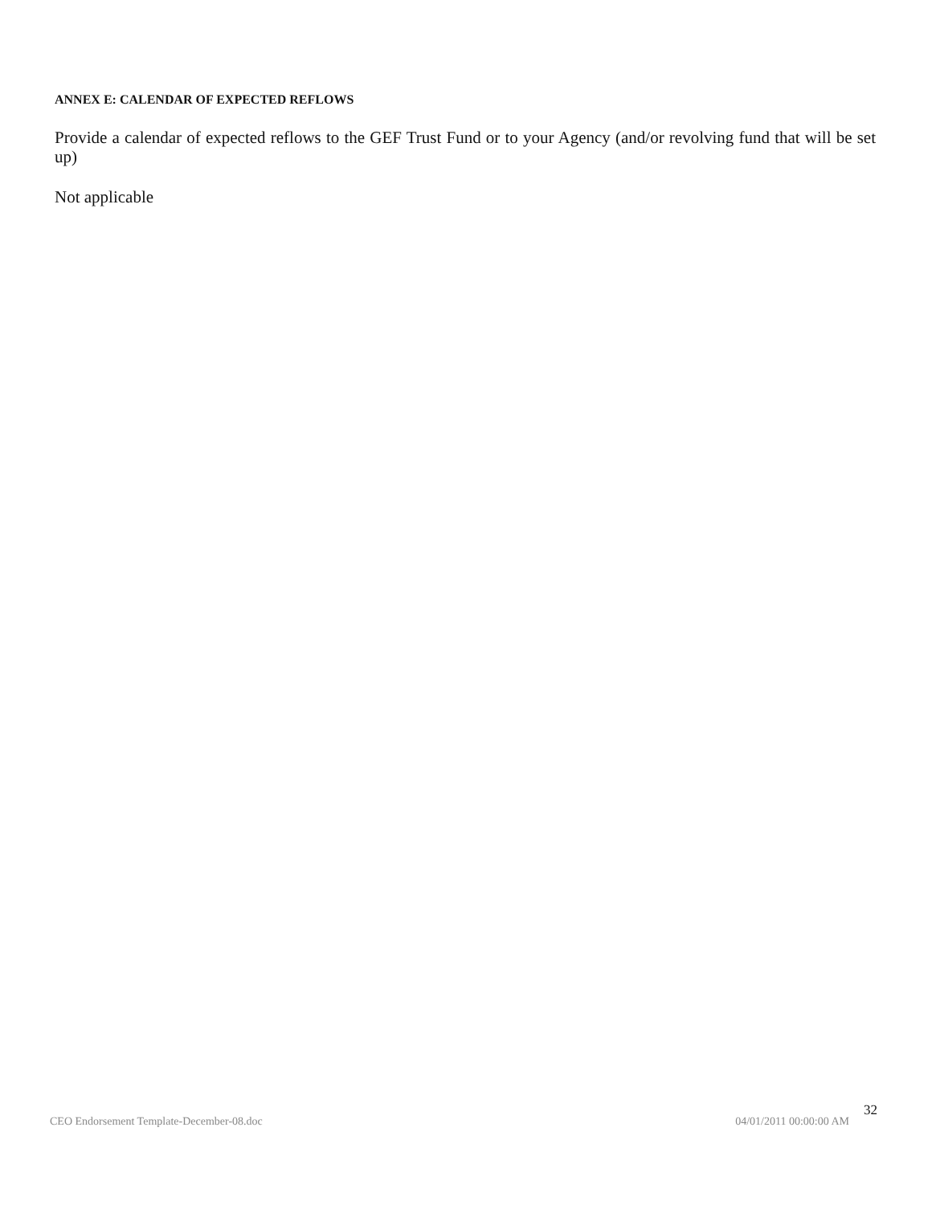ANNEX E: CALENDAR OF EXPECTED REFLOWS
Provide a calendar of expected reflows to the GEF Trust Fund or to your Agency (and/or revolving fund that will be set up)
Not applicable
CEO Endorsement Template-December-08.doc 04/01/2011 00:00:00 AM 32